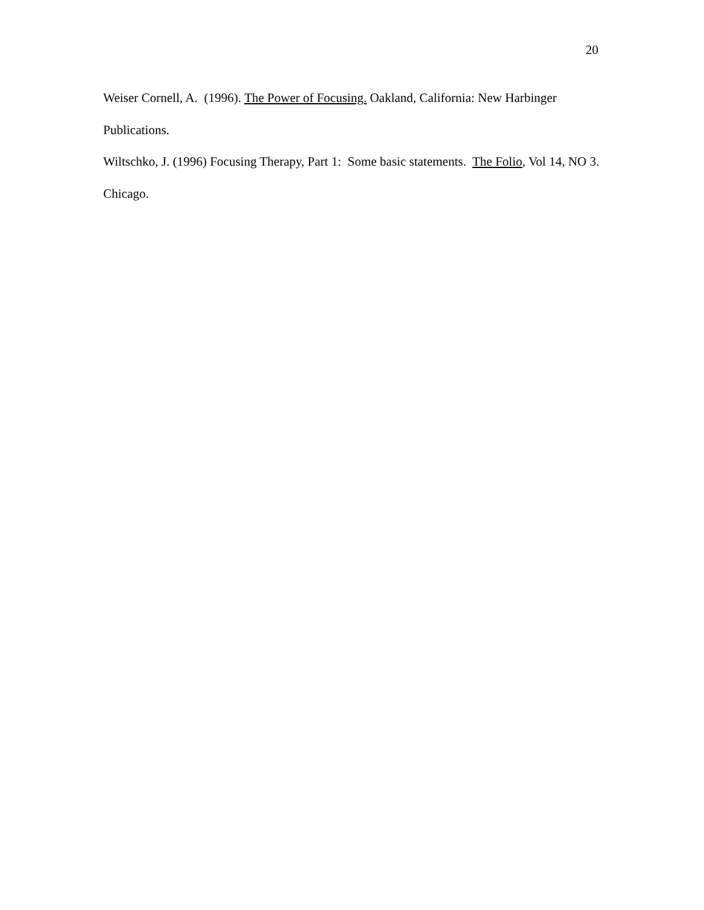20
Weiser Cornell, A. (1996). The Power of Focusing. Oakland, California: New Harbinger Publications.
Wiltschko, J. (1996) Focusing Therapy, Part 1: Some basic statements. The Folio, Vol 14, NO 3. Chicago.